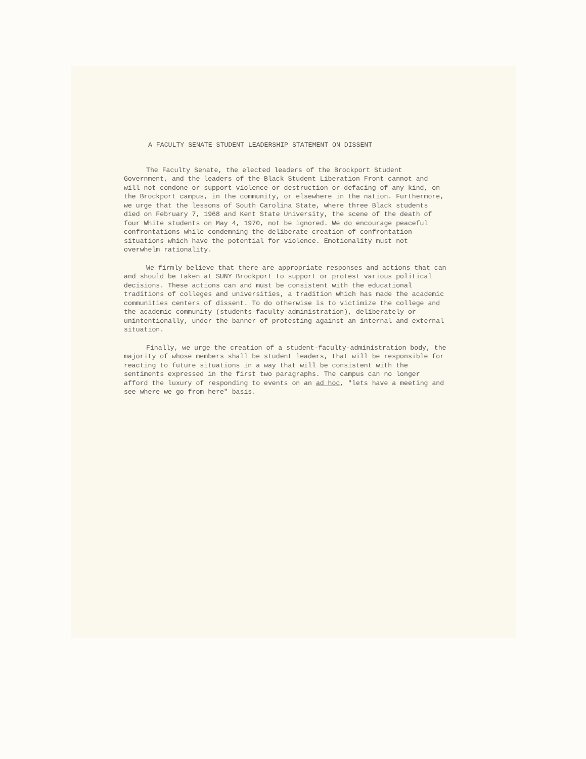A FACULTY SENATE-STUDENT LEADERSHIP STATEMENT ON DISSENT
The Faculty Senate, the elected leaders of the Brockport Student Government, and the leaders of the Black Student Liberation Front cannot and will not condone or support violence or destruction or defacing of any kind, on the Brockport campus, in the community, or elsewhere in the nation. Furthermore, we urge that the lessons of South Carolina State, where three Black students died on February 7, 1968 and Kent State University, the scene of the death of four White students on May 4, 1970, not be ignored. We do encourage peaceful confrontations while condemning the deliberate creation of confrontation situations which have the potential for violence. Emotionality must not overwhelm rationality.
We firmly believe that there are appropriate responses and actions that can and should be taken at SUNY Brockport to support or protest various political decisions. These actions can and must be consistent with the educational traditions of colleges and universities, a tradition which has made the academic communities centers of dissent. To do otherwise is to victimize the college and the academic community (students-faculty-administration), deliberately or unintentionally, under the banner of protesting against an internal and external situation.
Finally, we urge the creation of a student-faculty-administration body, the majority of whose members shall be student leaders, that will be responsible for reacting to future situations in a way that will be consistent with the sentiments expressed in the first two paragraphs. The campus can no longer afford the luxury of responding to events on an ad hoc, "lets have a meeting and see where we go from here" basis.